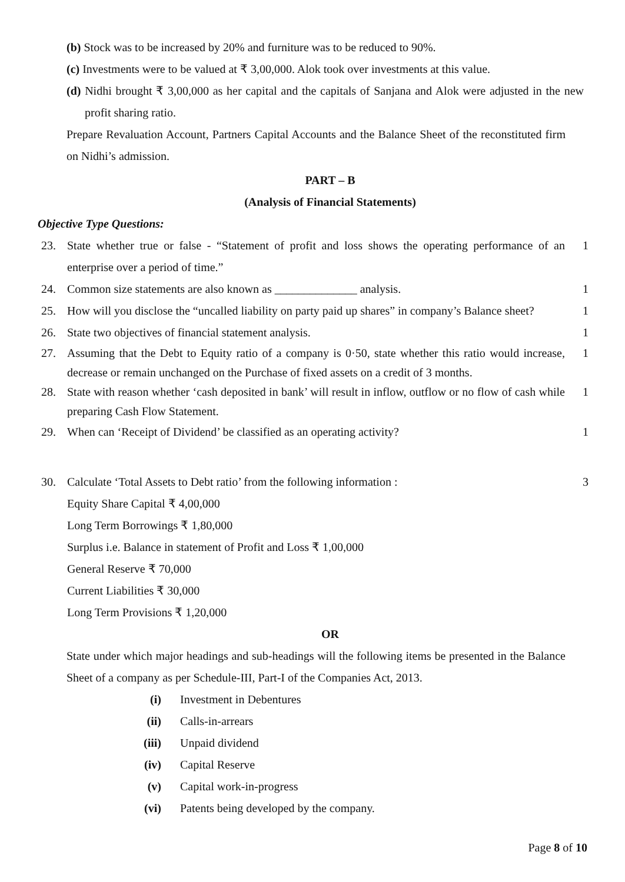(b) Stock was to be increased by 20% and furniture was to be reduced to 90%.
(c) Investments were to be valued at ₹ 3,00,000. Alok took over investments at this value.
(d) Nidhi brought ₹ 3,00,000 as her capital and the capitals of Sanjana and Alok were adjusted in the new profit sharing ratio.
Prepare Revaluation Account, Partners Capital Accounts and the Balance Sheet of the reconstituted firm on Nidhi’s admission.
PART – B
(Analysis of Financial Statements)
Objective Type Questions:
23. State whether true or false - “Statement of profit and loss shows the operating performance of an enterprise over a period of time.” 1
24. Common size statements are also known as ______________ analysis. 1
25. How will you disclose the “uncalled liability on party paid up shares” in company’s Balance sheet? 1
26. State two objectives of financial statement analysis. 1
27. Assuming that the Debt to Equity ratio of a company is 0·50, state whether this ratio would increase, decrease or remain unchanged on the Purchase of fixed assets on a credit of 3 months. 1
28. State with reason whether ‘cash deposited in bank’ will result in inflow, outflow or no flow of cash while preparing Cash Flow Statement. 1
29. When can ‘Receipt of Dividend’ be classified as an operating activity? 1
30. Calculate ‘Total Assets to Debt ratio’ from the following information :
Equity Share Capital ₹ 4,00,000
Long Term Borrowings ₹ 1,80,000
Surplus i.e. Balance in statement of Profit and Loss ₹ 1,00,000
General Reserve ₹ 70,000
Current Liabilities ₹ 30,000
Long Term Provisions ₹ 1,20,000 3
OR
State under which major headings and sub-headings will the following items be presented in the Balance Sheet of a company as per Schedule-III, Part-I of the Companies Act, 2013.
(i) Investment in Debentures
(ii) Calls-in-arrears
(iii) Unpaid dividend
(iv) Capital Reserve
(v) Capital work-in-progress
(vi) Patents being developed by the company.
Page 8 of 10